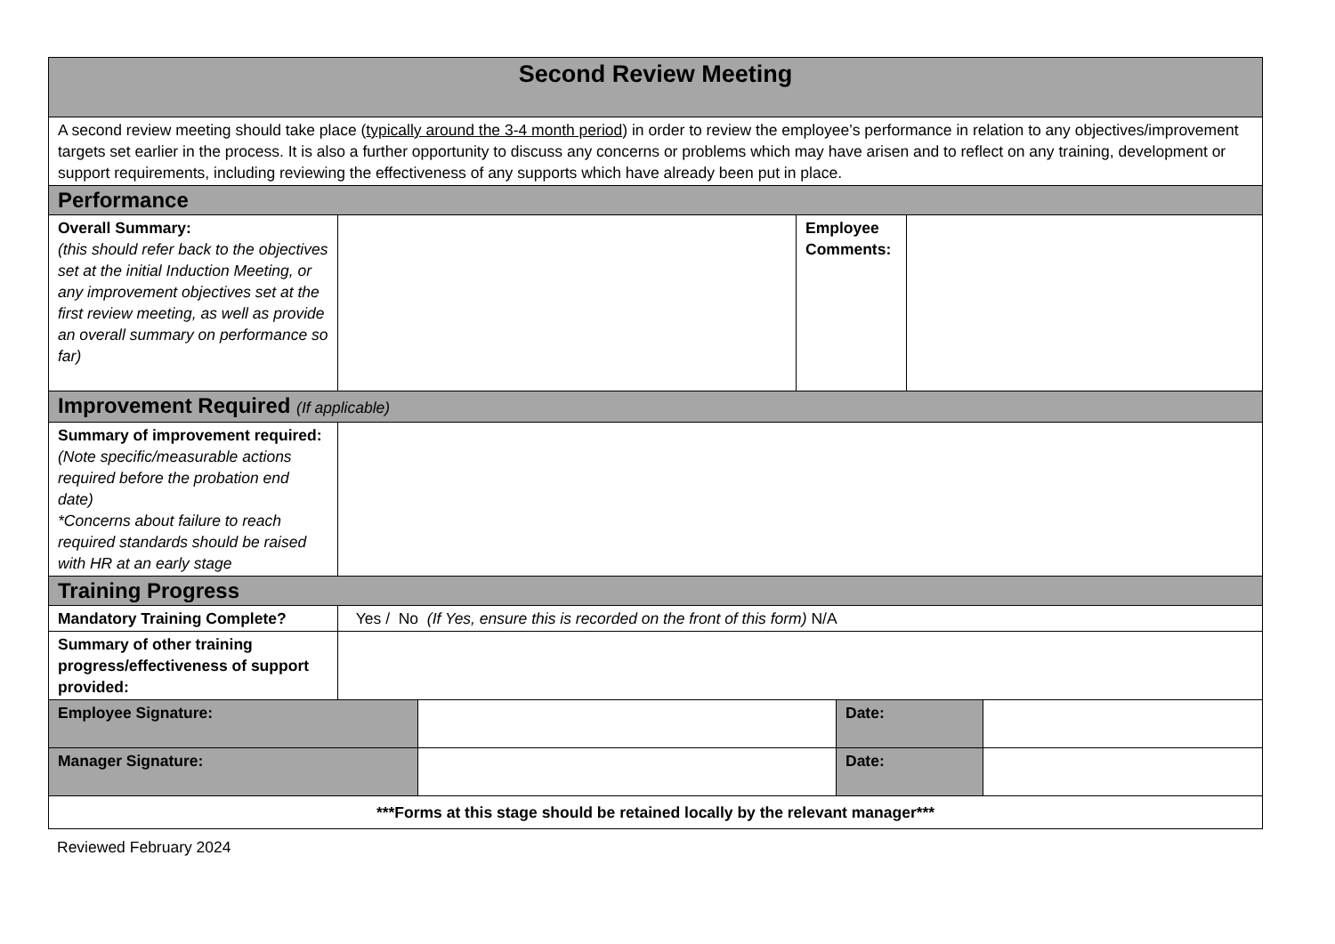| Second Review Meeting | | | | | | |
| A second review meeting should take place ( typically around the 3-4 month period ) in order to review the employee’s performance in relation to any objectives/improvement targets set earlier in the process. It is also a further opportunity to discuss any concerns or problems which may have arisen and to reflect on any training, development or support requirements, including reviewing the effectiveness of any supports which have already been put in place. | | | | | | |
| Performance | | | | | | |
| Overall Summary: (this should refer back to the objectives set at the initial Induction Meeting, or any improvement objectives set at the first review meeting, as well as provide an overall summary on performance so far) | | | Employee Comments: | | | |
| Improvement Required (If applicable) | | | | | | |
| Summary of improvement required: (Note specific/measurable actions required before the probation end date) *Concerns about failure to reach required standards should be raised with HR at an early stage | | | | | | |
| Training Progress | | | | | | |
| Mandatory Training Complete? | Yes / No (If Yes, ensure this is recorded on the front of this form) N/A | | | | | |
| Summary of other training progress/effectiveness of support provided: | | | | | | |
| Employee Signature: | | | | Date: | | |
| Manager Signature: | | | | Date: | | |
| ***Forms at this stage should be retained locally by the relevant manager*** | | | | | | |
Reviewed February 2024